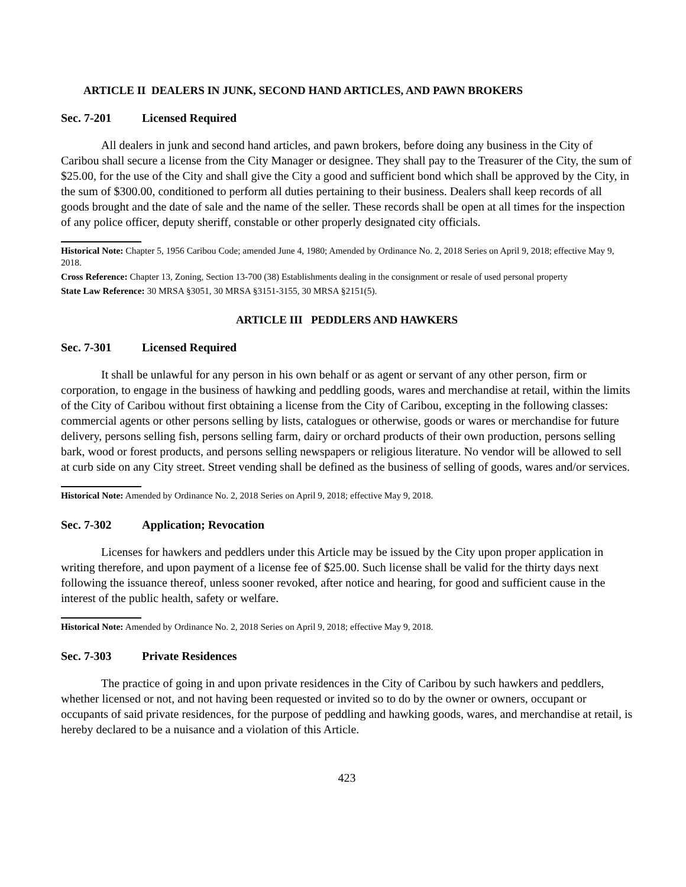ARTICLE II DEALERS IN JUNK, SECOND HAND ARTICLES, AND PAWN BROKERS
Sec. 7-201 Licensed Required
All dealers in junk and second hand articles, and pawn brokers, before doing any business in the City of Caribou shall secure a license from the City Manager or designee. They shall pay to the Treasurer of the City, the sum of $25.00, for the use of the City and shall give the City a good and sufficient bond which shall be approved by the City, in the sum of $300.00, conditioned to perform all duties pertaining to their business. Dealers shall keep records of all goods brought and the date of sale and the name of the seller. These records shall be open at all times for the inspection of any police officer, deputy sheriff, constable or other properly designated city officials.
Historical Note: Chapter 5, 1956 Caribou Code; amended June 4, 1980; Amended by Ordinance No. 2, 2018 Series on April 9, 2018; effective May 9, 2018.
Cross Reference: Chapter 13, Zoning, Section 13-700 (38) Establishments dealing in the consignment or resale of used personal property
State Law Reference: 30 MRSA §3051, 30 MRSA §3151-3155, 30 MRSA §2151(5).
ARTICLE III PEDDLERS AND HAWKERS
Sec. 7-301 Licensed Required
It shall be unlawful for any person in his own behalf or as agent or servant of any other person, firm or corporation, to engage in the business of hawking and peddling goods, wares and merchandise at retail, within the limits of the City of Caribou without first obtaining a license from the City of Caribou, excepting in the following classes: commercial agents or other persons selling by lists, catalogues or otherwise, goods or wares or merchandise for future delivery, persons selling fish, persons selling farm, dairy or orchard products of their own production, persons selling bark, wood or forest products, and persons selling newspapers or religious literature. No vendor will be allowed to sell at curb side on any City street. Street vending shall be defined as the business of selling of goods, wares and/or services.
Historical Note: Amended by Ordinance No. 2, 2018 Series on April 9, 2018; effective May 9, 2018.
Sec. 7-302 Application; Revocation
Licenses for hawkers and peddlers under this Article may be issued by the City upon proper application in writing therefore, and upon payment of a license fee of $25.00. Such license shall be valid for the thirty days next following the issuance thereof, unless sooner revoked, after notice and hearing, for good and sufficient cause in the interest of the public health, safety or welfare.
Historical Note: Amended by Ordinance No. 2, 2018 Series on April 9, 2018; effective May 9, 2018.
Sec. 7-303 Private Residences
The practice of going in and upon private residences in the City of Caribou by such hawkers and peddlers, whether licensed or not, and not having been requested or invited so to do by the owner or owners, occupant or occupants of said private residences, for the purpose of peddling and hawking goods, wares, and merchandise at retail, is hereby declared to be a nuisance and a violation of this Article.
423